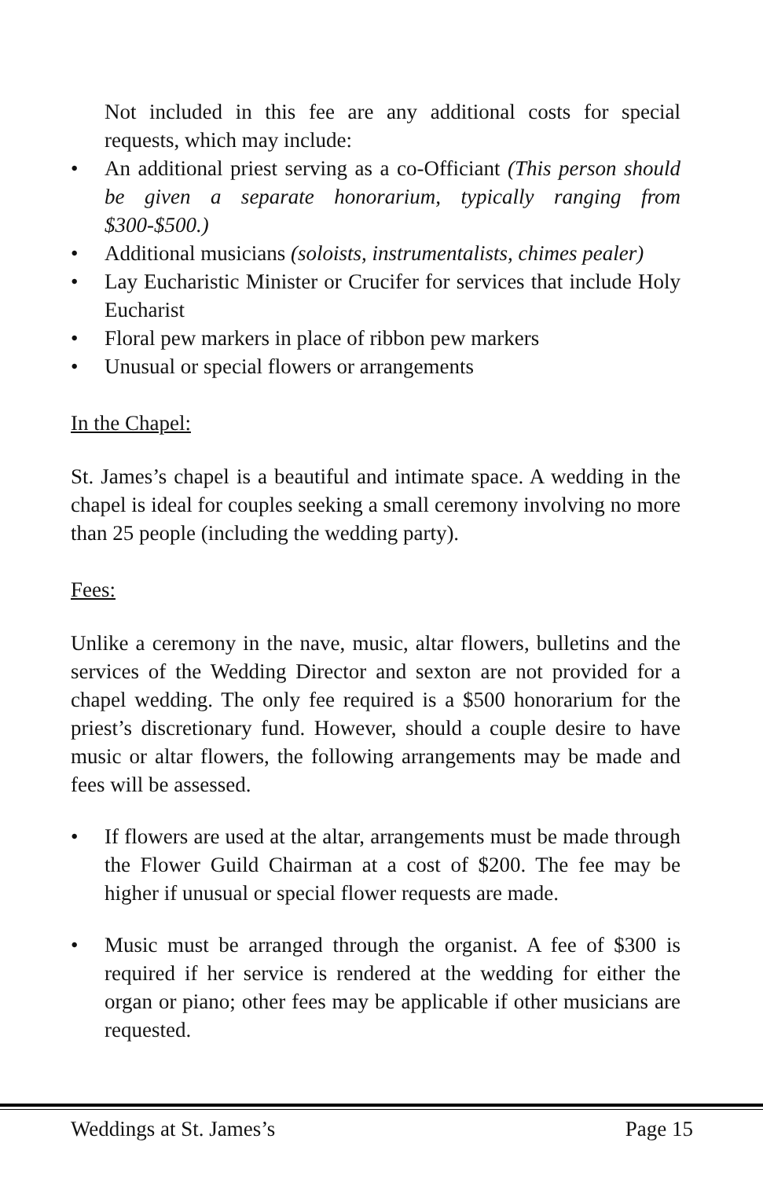Not included in this fee are any additional costs for special requests, which may include:
• An additional priest serving as a co-Officiant (This person should be given a separate honorarium, typically ranging from $300-$500.)
• Additional musicians (soloists, instrumentalists, chimes pealer)
• Lay Eucharistic Minister or Crucifer for services that include Holy Eucharist
• Floral pew markers in place of ribbon pew markers
• Unusual or special flowers or arrangements
In the Chapel:
St. James’s chapel is a beautiful and intimate space. A wedding in the chapel is ideal for couples seeking a small ceremony involving no more than 25 people (including the wedding party).
Fees:
Unlike a ceremony in the nave, music, altar flowers, bulletins and the services of the Wedding Director and sexton are not provided for a chapel wedding. The only fee required is a $500 honorarium for the priest’s discretionary fund. However, should a couple desire to have music or altar flowers, the following arrangements may be made and fees will be assessed.
• If flowers are used at the altar, arrangements must be made through the Flower Guild Chairman at a cost of $200. The fee may be higher if unusual or special flower requests are made.
• Music must be arranged through the organist. A fee of $300 is required if her service is rendered at the wedding for either the organ or piano; other fees may be applicable if other musicians are requested.
Weddings at St. James’s Page 15